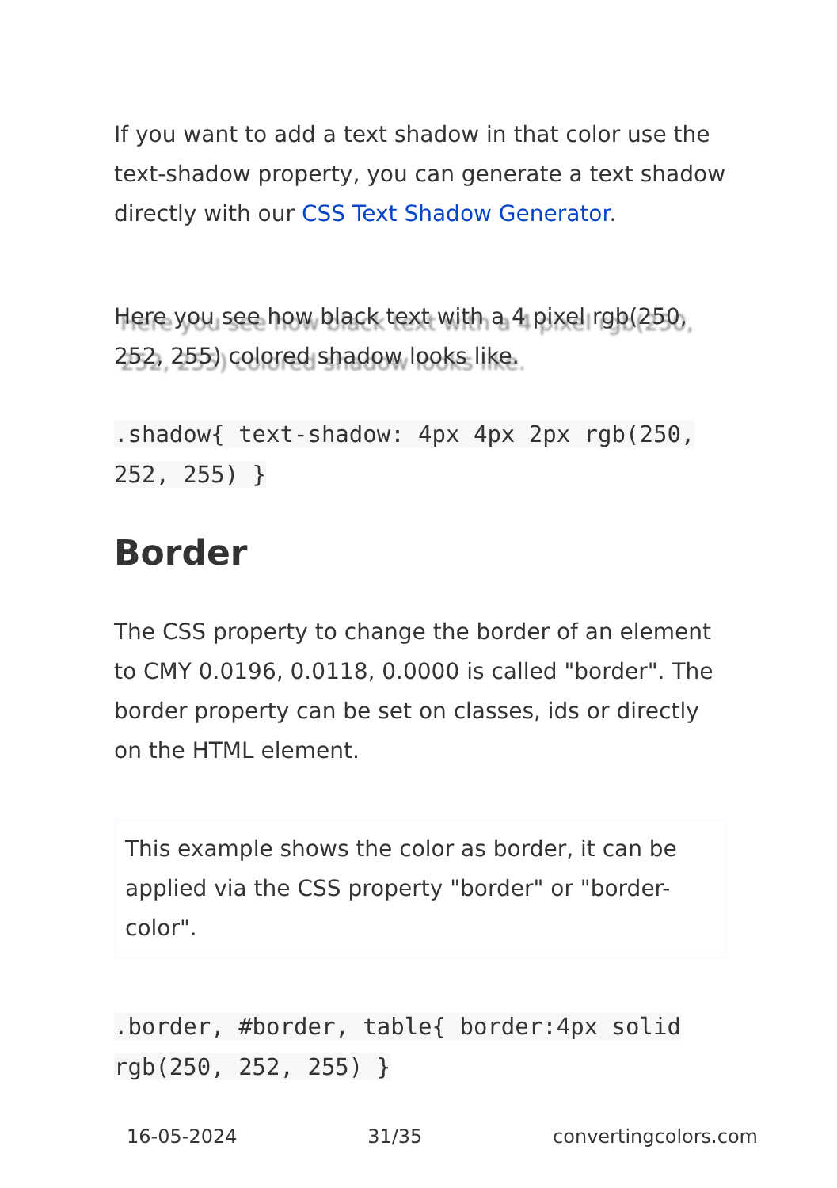If you want to add a text shadow in that color use the text-shadow property, you can generate a text shadow directly with our CSS Text Shadow Generator.
Here you see how black text with a 4 pixel rgb(250, 252, 255) colored shadow looks like.
.shadow{ text-shadow: 4px 4px 2px rgb(250, 252, 255) }
Border
The CSS property to change the border of an element to CMY 0.0196, 0.0118, 0.0000 is called "border". The border property can be set on classes, ids or directly on the HTML element.
This example shows the color as border, it can be applied via the CSS property "border" or "border-color".
.border, #border, table{ border:4px solid rgb(250, 252, 255) }
16-05-2024 31/35 convertingcolors.com